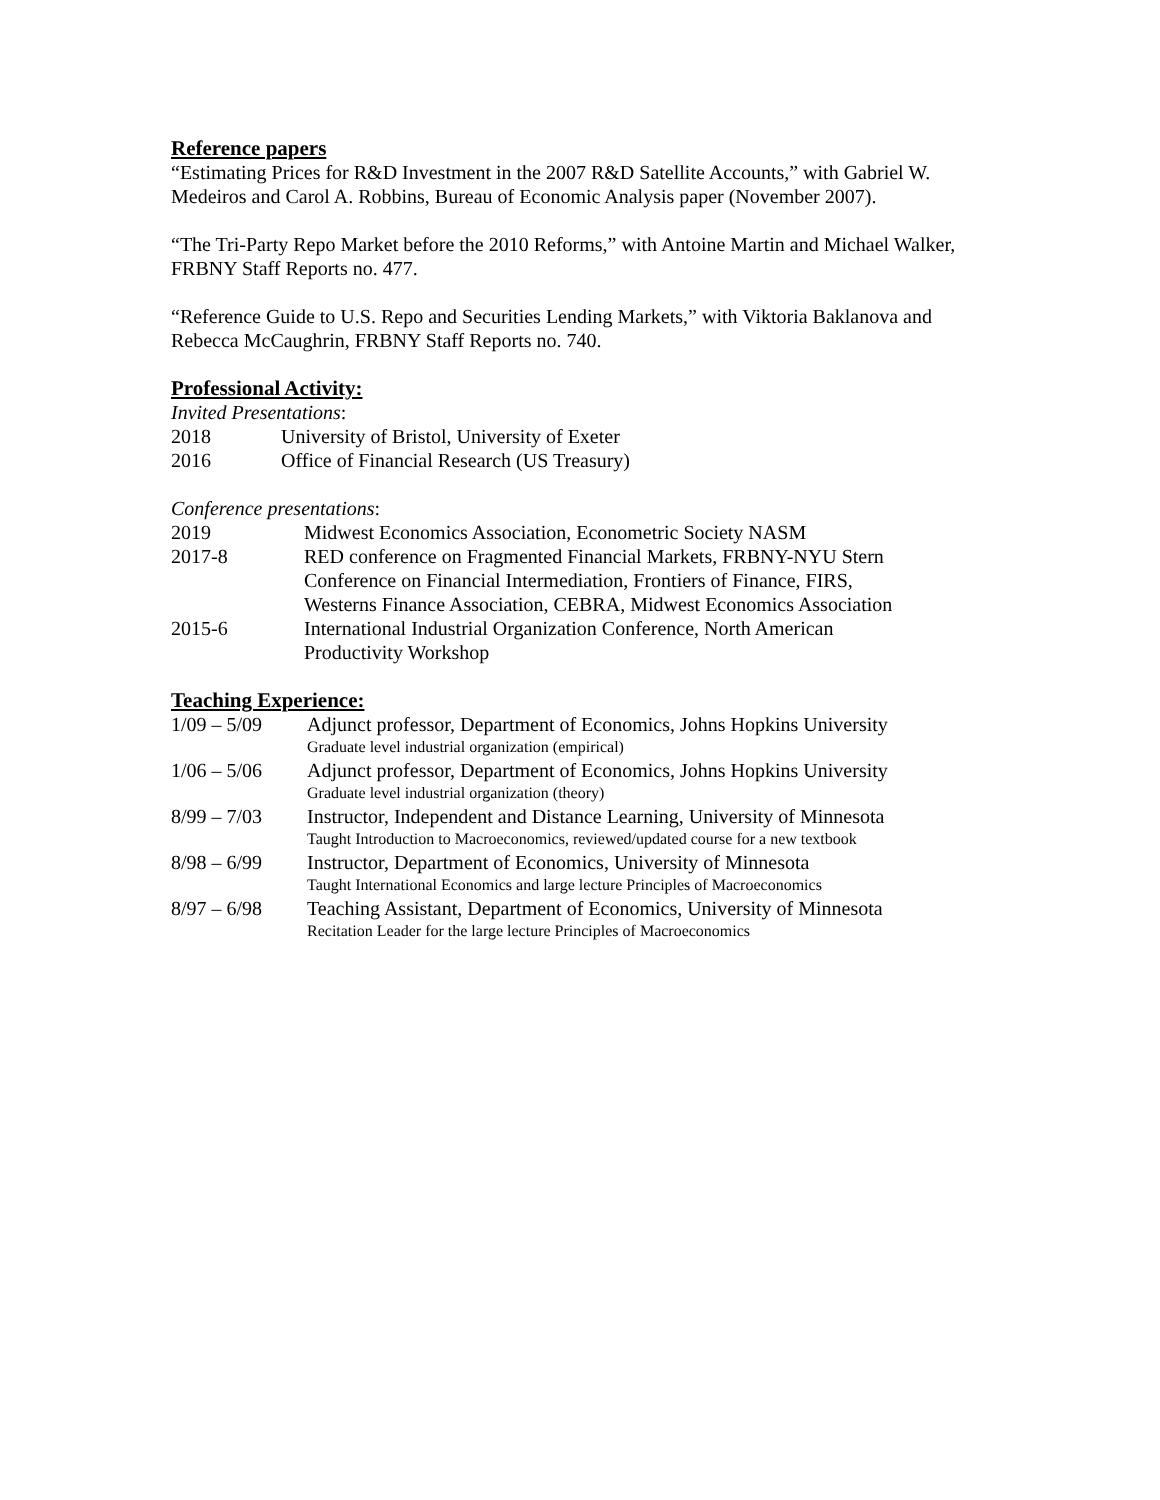Reference papers
“Estimating Prices for R&D Investment in the 2007 R&D Satellite Accounts,” with Gabriel W. Medeiros and Carol A. Robbins, Bureau of Economic Analysis paper (November 2007).
“The Tri-Party Repo Market before the 2010 Reforms,” with Antoine Martin and Michael Walker, FRBNY Staff Reports no. 477.
“Reference Guide to U.S. Repo and Securities Lending Markets,” with Viktoria Baklanova and Rebecca McCaughrin, FRBNY Staff Reports no. 740.
Professional Activity:
Invited Presentations:
2018 University of Bristol, University of Exeter
2016 Office of Financial Research (US Treasury)
Conference presentations:
2019 Midwest Economics Association, Econometric Society NASM
2017-8 RED conference on Fragmented Financial Markets, FRBNY-NYU Stern
Conference on Financial Intermediation, Frontiers of Finance, FIRS,
Westerns Finance Association, CEBRA, Midwest Economics Association
2015-6 International Industrial Organization Conference, North American
Productivity Workshop
Teaching Experience:
1/09 – 5/09 Adjunct professor, Department of Economics, Johns Hopkins University
Graduate level industrial organization (empirical)
1/06 – 5/06 Adjunct professor, Department of Economics, Johns Hopkins University
Graduate level industrial organization (theory)
8/99 – 7/03 Instructor, Independent and Distance Learning, University of Minnesota
Taught Introduction to Macroeconomics, reviewed/updated course for a new textbook
8/98 – 6/99 Instructor, Department of Economics, University of Minnesota
Taught International Economics and large lecture Principles of Macroeconomics
8/97 – 6/98 Teaching Assistant, Department of Economics, University of Minnesota
Recitation Leader for the large lecture Principles of Macroeconomics